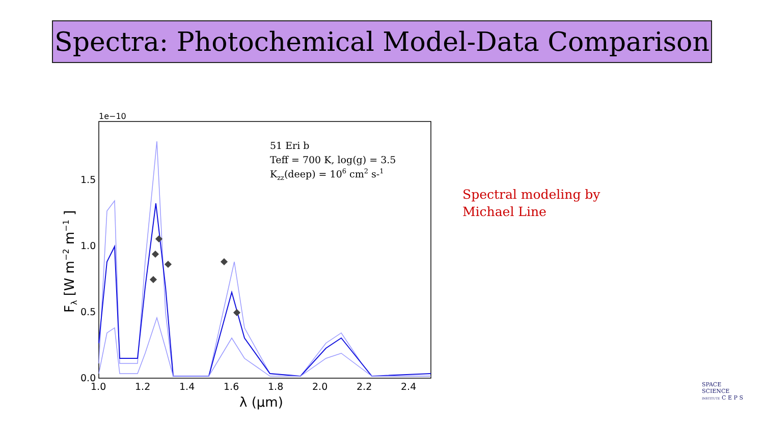Spectra: Photochemical Model-Data Comparison
1e−10
1.5
1.0
0.5
0.0
1.0
1.2
1.4
1.6
1.8
2.0
2.2
2.4
λ (μm)
Fλ [W m−2 m−1 ]
51 Eri b
Teff = 700 K, log(g) = 3.5
Kzz(deep) = 106 cm2 s-1
Spectral modeling by
Michael Line
SPACE
SCIENCE
INSTITUTE C E P S